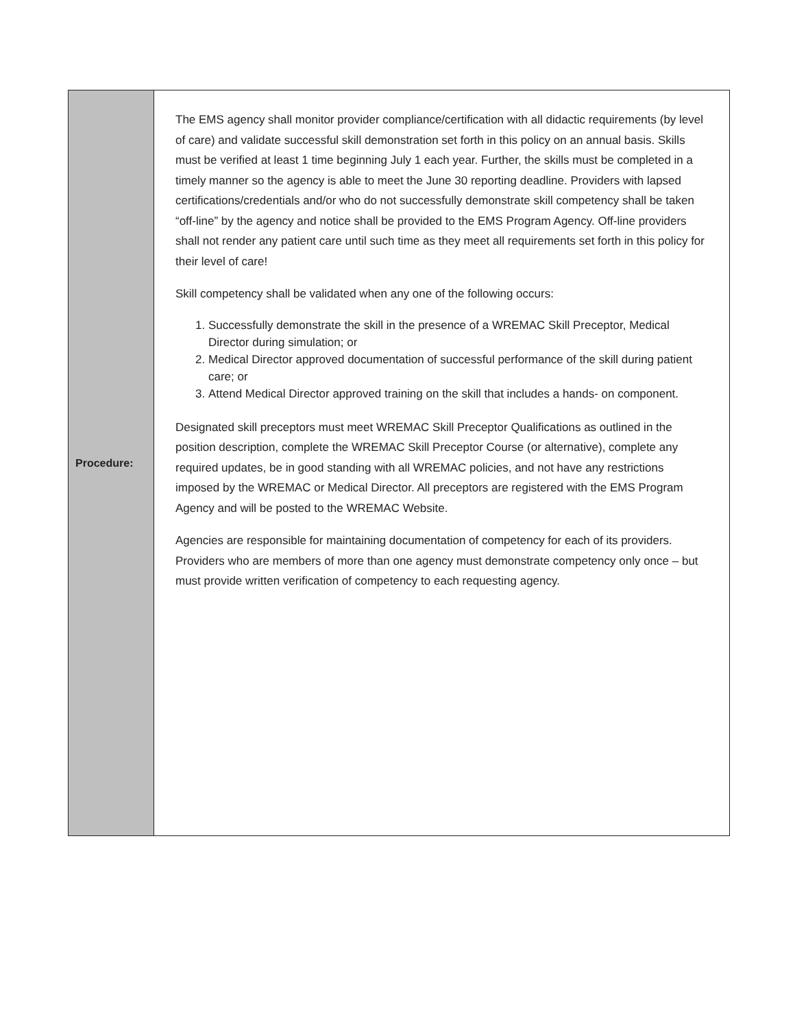| Procedure: | The EMS agency shall monitor provider compliance/certification with all didactic requirements (by level of care) and validate successful skill demonstration set forth in this policy on an annual basis. Skills must be verified at least 1 time beginning July 1 each year. Further, the skills must be completed in a timely manner so the agency is able to meet the June 30 reporting deadline. Providers with lapsed certifications/credentials and/or who do not successfully demonstrate skill competency shall be taken “off-line” by the agency and notice shall be provided to the EMS Program Agency. Off-line providers shall not render any patient care until such time as they meet all requirements set forth in this policy for their level of care! Skill competency shall be validated when any one of the following occurs: 1. Successfully demonstrate the skill in the presence of a WREMAC Skill Preceptor, Medical Director during simulation; or 2. Medical Director approved documentation of successful performance of the skill during patient care; or 3. Attend Medical Director approved training on the skill that includes a hands- on component. Designated skill preceptors must meet WREMAC Skill Preceptor Qualifications as outlined in the position description, complete the WREMAC Skill Preceptor Course (or alternative), complete any required updates, be in good standing with all WREMAC policies, and not have any restrictions imposed by the WREMAC or Medical Director. All preceptors are registered with the EMS Program Agency and will be posted to the WREMAC Website. Agencies are responsible for maintaining documentation of competency for each of its providers. Providers who are members of more than one agency must demonstrate competency only once – but must provide written verification of competency to each requesting agency. |